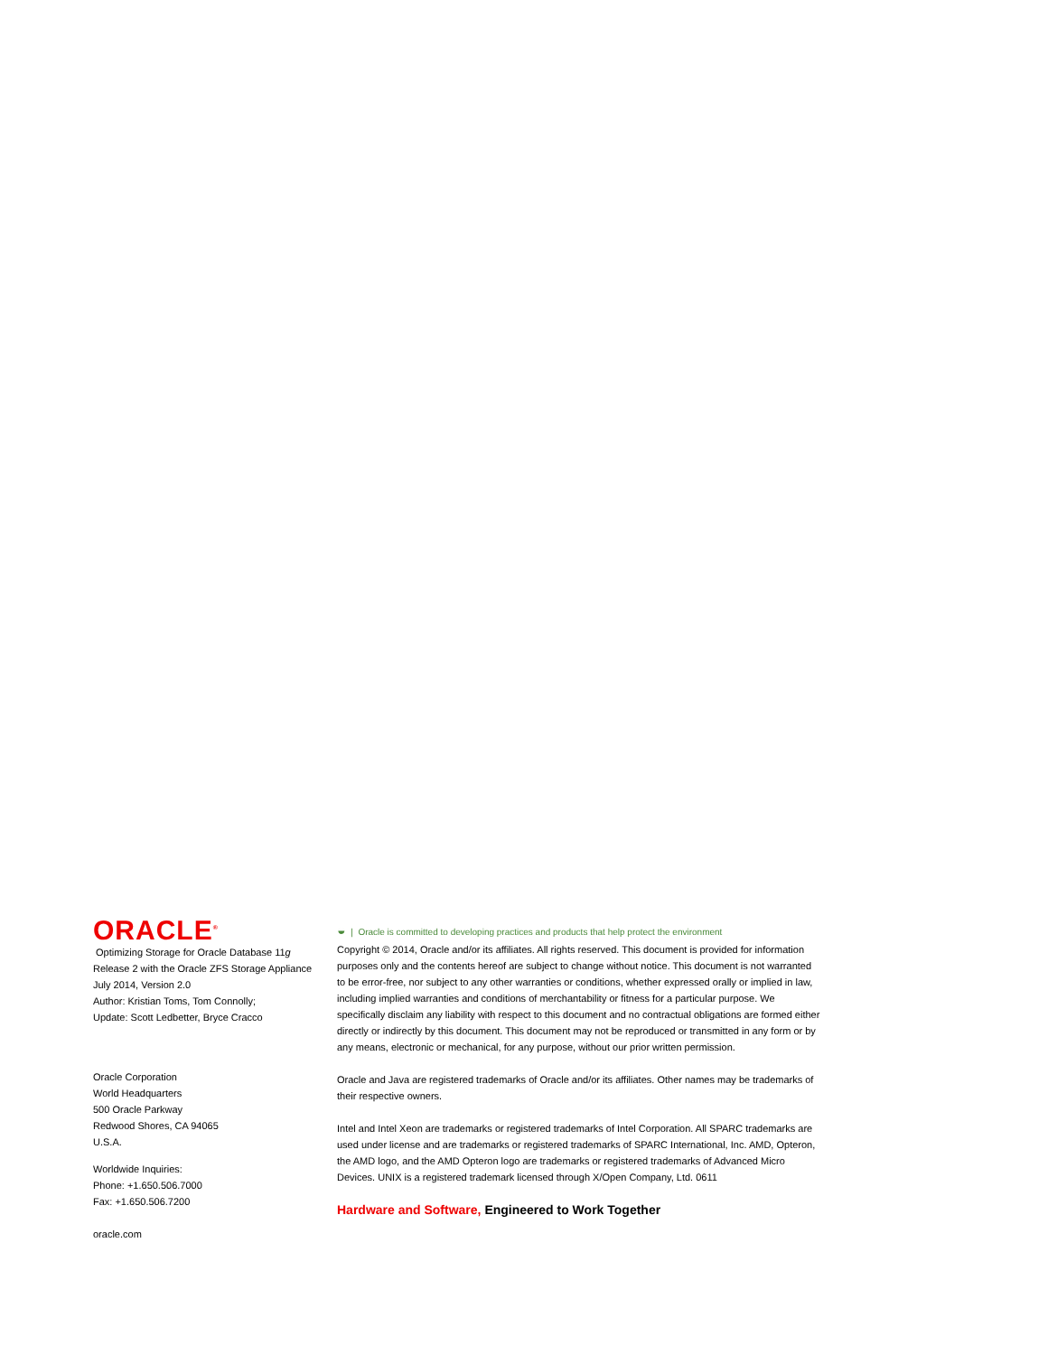ORACLE<sup>®</sup>
Optimizing Storage for Oracle Database 11g
Release 2 with the Oracle ZFS Storage Appliance
July 2014, Version 2.0
Author: Kristian Toms, Tom Connolly;
Update: Scott Ledbetter, Bryce Cracco
Oracle Corporation
World Headquarters
500 Oracle Parkway
Redwood Shores, CA 94065
U.S.A.
Worldwide Inquiries:
Phone: +1.650.506.7000
Fax: +1.650.506.7200
oracle.com
◒ | Oracle is committed to developing practices and products that help protect the environment
Copyright © 2014, Oracle and/or its affiliates. All rights reserved. This document is provided for information purposes only and the contents hereof are subject to change without notice. This document is not warranted to be error-free, nor subject to any other warranties or conditions, whether expressed orally or implied in law, including implied warranties and conditions of merchantability or fitness for a particular purpose. We specifically disclaim any liability with respect to this document and no contractual obligations are formed either directly or indirectly by this document. This document may not be reproduced or transmitted in any form or by any means, electronic or mechanical, for any purpose, without our prior written permission.
Oracle and Java are registered trademarks of Oracle and/or its affiliates. Other names may be trademarks of their respective owners.
Intel and Intel Xeon are trademarks or registered trademarks of Intel Corporation. All SPARC trademarks are used under license and are trademarks or registered trademarks of SPARC International, Inc. AMD, Opteron, the AMD logo, and the AMD Opteron logo are trademarks or registered trademarks of Advanced Micro Devices. UNIX is a registered trademark licensed through X/Open Company, Ltd. 0611
Hardware and Software, Engineered to Work Together